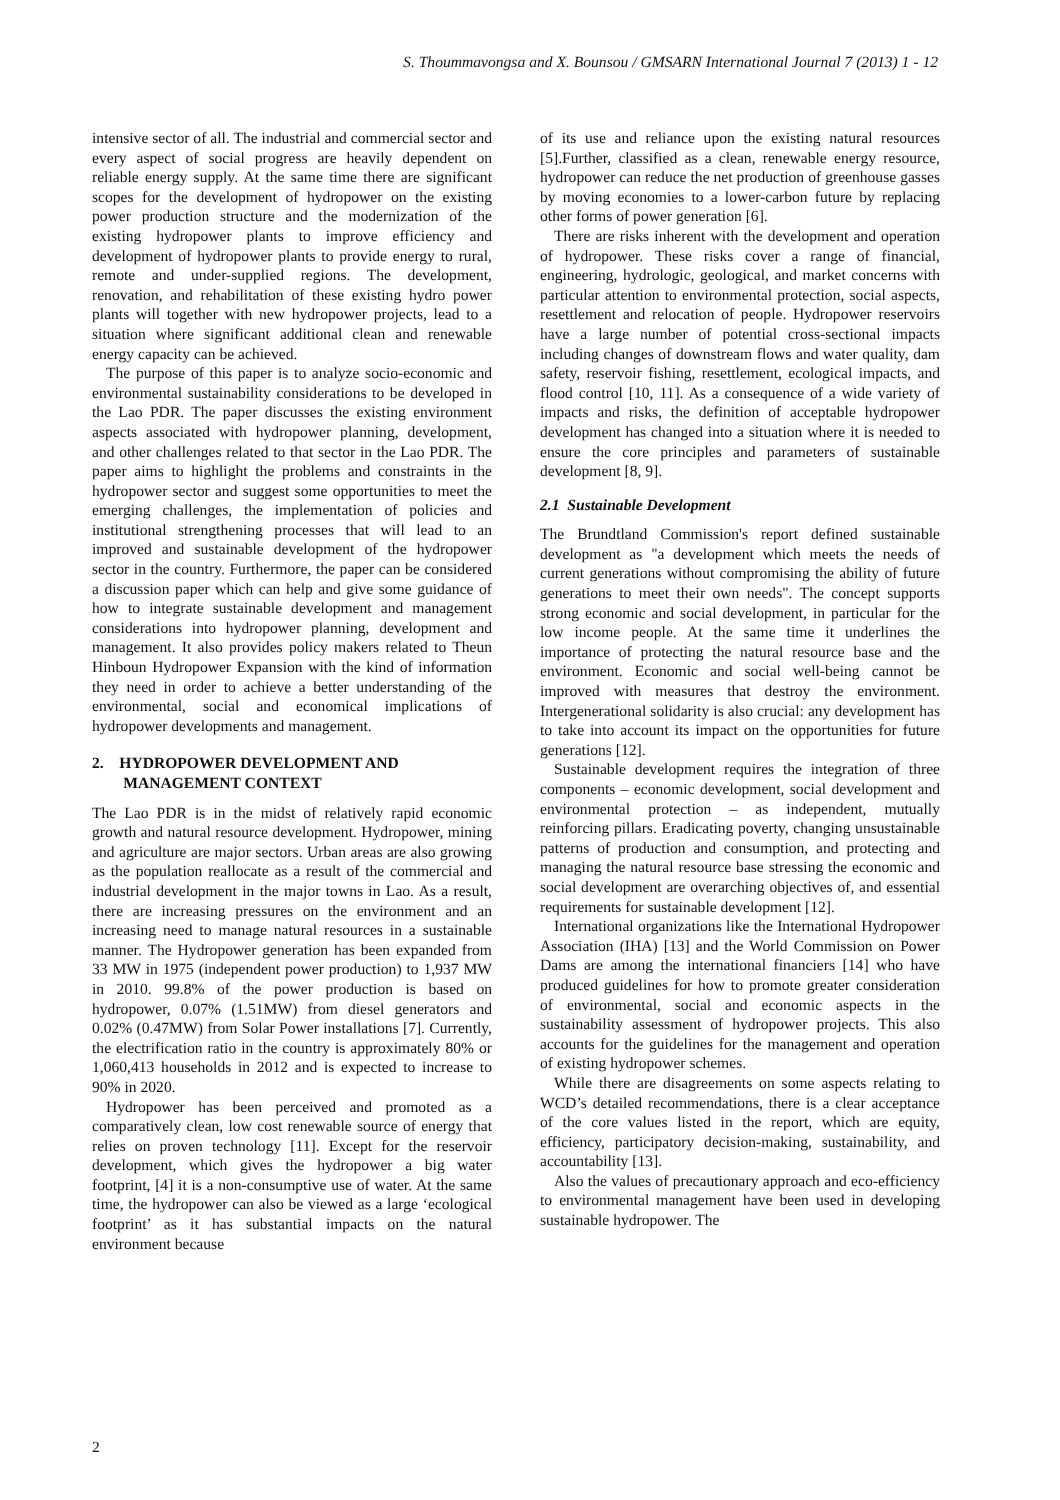S. Thoummavongsa and X. Bounsou / GMSARN International Journal 7 (2013) 1 - 12
intensive sector of all. The industrial and commercial sector and every aspect of social progress are heavily dependent on reliable energy supply. At the same time there are significant scopes for the development of hydropower on the existing power production structure and the modernization of the existing hydropower plants to improve efficiency and development of hydropower plants to provide energy to rural, remote and under-supplied regions. The development, renovation, and rehabilitation of these existing hydro power plants will together with new hydropower projects, lead to a situation where significant additional clean and renewable energy capacity can be achieved.
The purpose of this paper is to analyze socio-economic and environmental sustainability considerations to be developed in the Lao PDR. The paper discusses the existing environment aspects associated with hydropower planning, development, and other challenges related to that sector in the Lao PDR. The paper aims to highlight the problems and constraints in the hydropower sector and suggest some opportunities to meet the emerging challenges, the implementation of policies and institutional strengthening processes that will lead to an improved and sustainable development of the hydropower sector in the country. Furthermore, the paper can be considered a discussion paper which can help and give some guidance of how to integrate sustainable development and management considerations into hydropower planning, development and management. It also provides policy makers related to Theun Hinboun Hydropower Expansion with the kind of information they need in order to achieve a better understanding of the environmental, social and economical implications of hydropower developments and management.
2. HYDROPOWER DEVELOPMENT AND
MANAGEMENT CONTEXT
The Lao PDR is in the midst of relatively rapid economic growth and natural resource development. Hydropower, mining and agriculture are major sectors. Urban areas are also growing as the population reallocate as a result of the commercial and industrial development in the major towns in Lao. As a result, there are increasing pressures on the environment and an increasing need to manage natural resources in a sustainable manner. The Hydropower generation has been expanded from 33 MW in 1975 (independent power production) to 1,937 MW in 2010. 99.8% of the power production is based on hydropower, 0.07% (1.51MW) from diesel generators and 0.02% (0.47MW) from Solar Power installations [7]. Currently, the electrification ratio in the country is approximately 80% or 1,060,413 households in 2012 and is expected to increase to 90% in 2020.
Hydropower has been perceived and promoted as a comparatively clean, low cost renewable source of energy that relies on proven technology [11]. Except for the reservoir development, which gives the hydropower a big water footprint, [4] it is a non-consumptive use of water. At the same time, the hydropower can also be viewed as a large ‘ecological footprint’ as it has substantial impacts on the natural environment because
of its use and reliance upon the existing natural resources [5].Further, classified as a clean, renewable energy resource, hydropower can reduce the net production of greenhouse gasses by moving economies to a lower-carbon future by replacing other forms of power generation [6].
There are risks inherent with the development and operation of hydropower. These risks cover a range of financial, engineering, hydrologic, geological, and market concerns with particular attention to environmental protection, social aspects, resettlement and relocation of people. Hydropower reservoirs have a large number of potential cross-sectional impacts including changes of downstream flows and water quality, dam safety, reservoir fishing, resettlement, ecological impacts, and flood control [10, 11]. As a consequence of a wide variety of impacts and risks, the definition of acceptable hydropower development has changed into a situation where it is needed to ensure the core principles and parameters of sustainable development [8, 9].
2.1 Sustainable Development
The Brundtland Commission's report defined sustainable development as "a development which meets the needs of current generations without compromising the ability of future generations to meet their own needs". The concept supports strong economic and social development, in particular for the low income people. At the same time it underlines the importance of protecting the natural resource base and the environment. Economic and social well-being cannot be improved with measures that destroy the environment. Intergenerational solidarity is also crucial: any development has to take into account its impact on the opportunities for future generations [12].
Sustainable development requires the integration of three components – economic development, social development and environmental protection – as independent, mutually reinforcing pillars. Eradicating poverty, changing unsustainable patterns of production and consumption, and protecting and managing the natural resource base stressing the economic and social development are overarching objectives of, and essential requirements for sustainable development [12].
International organizations like the International Hydropower Association (IHA) [13] and the World Commission on Power Dams are among the international financiers [14] who have produced guidelines for how to promote greater consideration of environmental, social and economic aspects in the sustainability assessment of hydropower projects. This also accounts for the guidelines for the management and operation of existing hydropower schemes.
While there are disagreements on some aspects relating to WCD’s detailed recommendations, there is a clear acceptance of the core values listed in the report, which are equity, efficiency, participatory decision-making, sustainability, and accountability [13].
Also the values of precautionary approach and eco-efficiency to environmental management have been used in developing sustainable hydropower. The
2